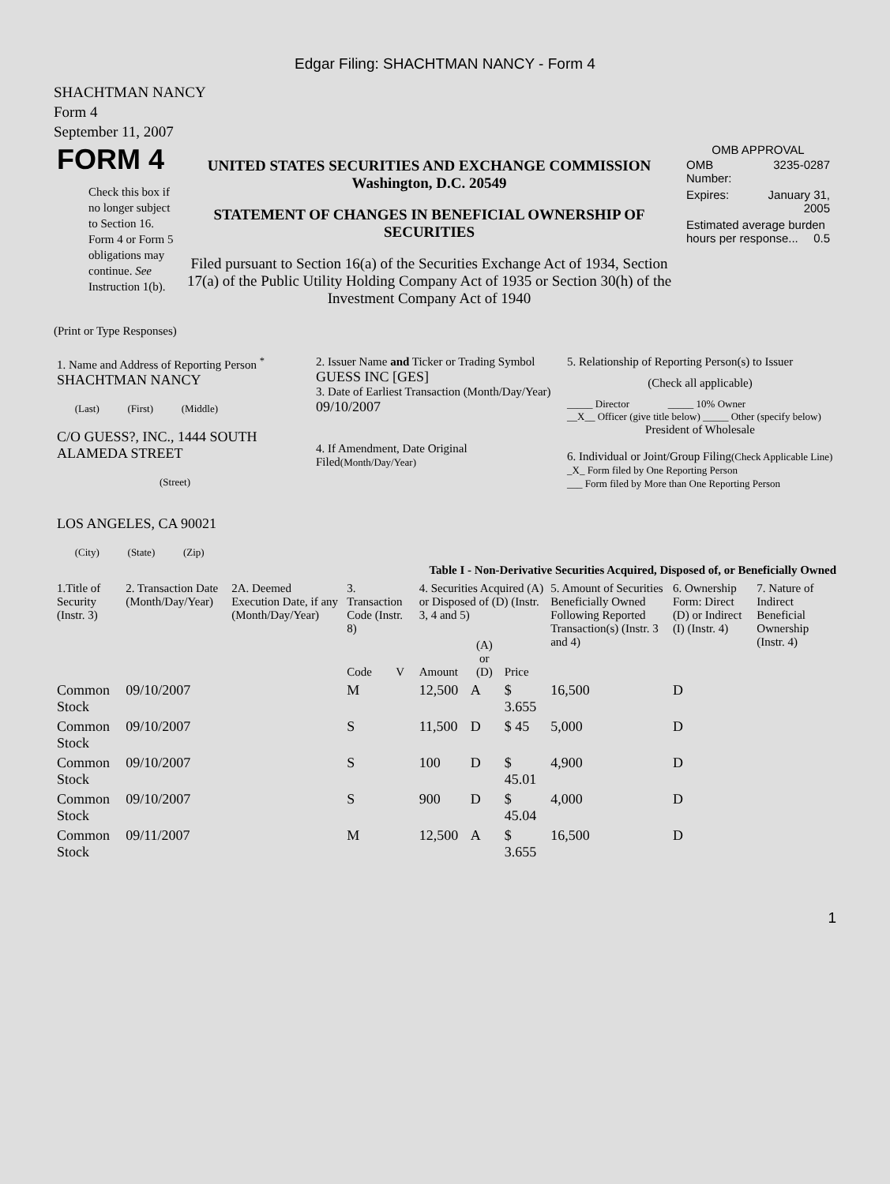Edgar Filing: SHACHTMAN NANCY - Form 4
SHACHTMAN NANCY
Form 4
September 11, 2007
| FORM 4 Check this box if no longer subject to Section 16. Form 4 or Form 5 obligations may continue. See Instruction 1(b). | UNITED STATES SECURITIES AND EXCHANGE COMMISSION Washington, D.C. 20549 STATEMENT OF CHANGES IN BENEFICIAL OWNERSHIP OF SECURITIES Filed pursuant to Section 16(a) of the Securities Exchange Act of 1934, Section 17(a) of the Public Utility Holding Company Act of 1935 or Section 30(h) of the Investment Company Act of 1940 | OMB APPROVAL / OMB Number: / 3235-0287 / / Expires: / January 31, 2005 / / Estimated average burden hours per response... 0.5 / / |
(Print or Type Responses)
| 1. Name and Address of Reporting Person <sup>*</sup> SHACHTMAN NANCY (Last) (First) (Middle) C/O GUESS?, INC., 1444 SOUTH ALAMEDA STREET (Street) LOS ANGELES, CA 90021 (City) (State) (Zip) | 2. Issuer Name and Ticker or Trading Symbol GUESS INC [GES] 3. Date of Earliest Transaction (Month/Day/Year) 09/10/2007 4. If Amendment, Date Original Filed (Month/Day/Year) | 5. Relationship of Reporting Person(s) to Issuer (Check all applicable) _____ Director _____ 10% Owner __X__ Officer (give title below) _____ Other (specify below) President of Wholesale 6. Individual or Joint/Group Filing (Check Applicable Line) _X_ Form filed by One Reporting Person ___ Form filed by More than One Reporting Person |
Table I - Non-Derivative Securities Acquired, Disposed of, or Beneficially Owned
| 1.Title of Security (Instr. 3) | 2. Transaction Date (Month/Day/Year) | 2A. Deemed Execution Date, if any (Month/Day/Year) | 3. Transaction Code (Instr. 8) | | 4. Securities Acquired (A) or Disposed of (D) (Instr. 3, 4 and 5) | | | 5. Amount of Securities Beneficially Owned Following Reported Transaction(s) (Instr. 3 and 4) | 6. Ownership Form: Direct (D) or Indirect (I) (Instr. 4) | 7. Nature of Indirect Beneficial Ownership (Instr. 4) |
| --- | --- | --- | --- | --- | --- | --- | --- | --- | --- | --- |
| | | | Code | V | Amount | (A) or (D) | Price | | | |
| Common Stock | 09/10/2007 | | M | | 12,500 | A | $ 3.655 | 16,500 | D | |
| Common Stock | 09/10/2007 | | S | | 11,500 | D | $ 45 | 5,000 | D | |
| Common Stock | 09/10/2007 | | S | | 100 | D | $ 45.01 | 4,900 | D | |
| Common Stock | 09/10/2007 | | S | | 900 | D | $ 45.04 | 4,000 | D | |
| Common Stock | 09/11/2007 | | M | | 12,500 | A | $ 3.655 | 16,500 | D | |
1